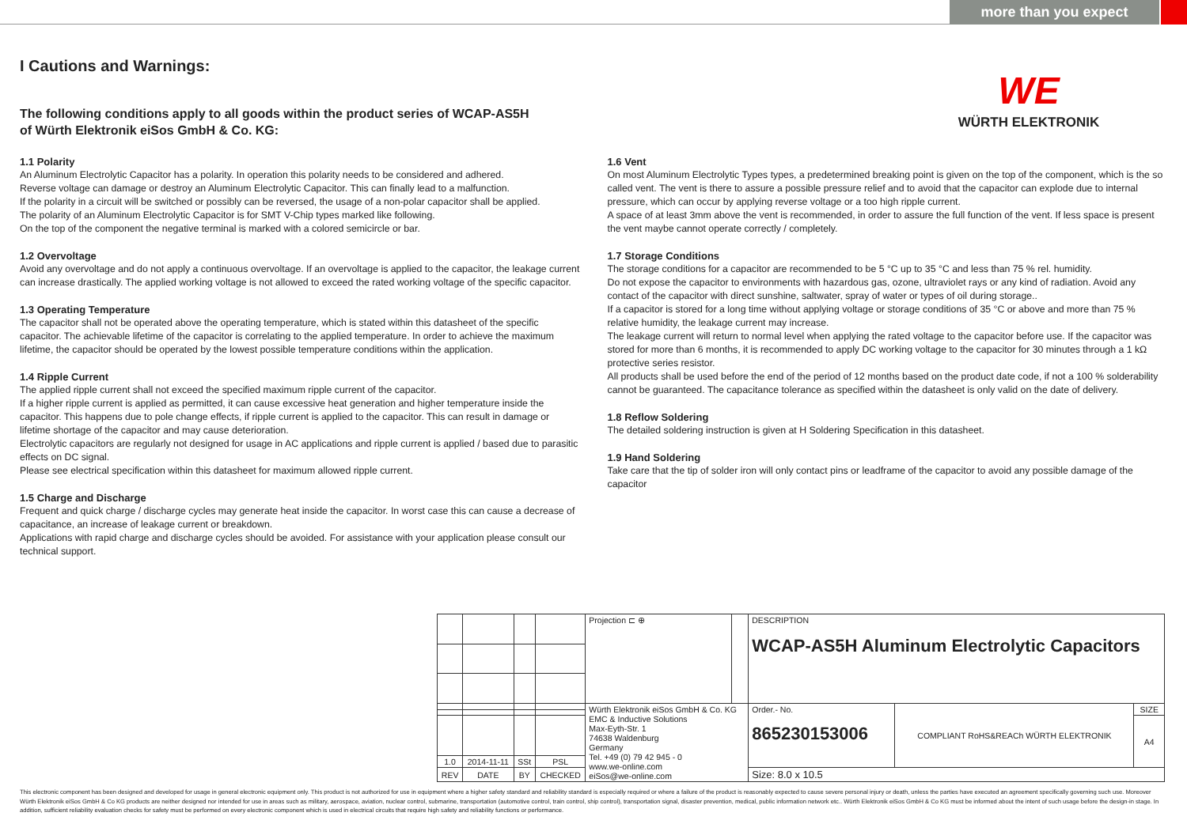more than you expect
I Cautions and Warnings:
The following conditions apply to all goods within the product series of WCAP-AS5H
of Würth Elektronik eiSos GmbH & Co. KG:
WE
WÜRTH ELEKTRONIK
1.1 Polarity
An Aluminum Electrolytic Capacitor has a polarity. In operation this polarity needs to be considered and adhered.
Reverse voltage can damage or destroy an Aluminum Electrolytic Capacitor. This can finally lead to a malfunction.
If the polarity in a circuit will be switched or possibly can be reversed, the usage of a non-polar capacitor shall be applied.
The polarity of an Aluminum Electrolytic Capacitor is for SMT V-Chip types marked like following.
On the top of the component the negative terminal is marked with a colored semicircle or bar.
1.2 Overvoltage
Avoid any overvoltage and do not apply a continuous overvoltage. If an overvoltage is applied to the capacitor, the leakage current can increase drastically. The applied working voltage is not allowed to exceed the rated working voltage of the specific capacitor.
1.3 Operating Temperature
The capacitor shall not be operated above the operating temperature, which is stated within this datasheet of the specific capacitor. The achievable lifetime of the capacitor is correlating to the applied temperature. In order to achieve the maximum lifetime, the capacitor should be operated by the lowest possible temperature conditions within the application.
1.4 Ripple Current
The applied ripple current shall not exceed the specified maximum ripple current of the capacitor.
If a higher ripple current is applied as permitted, it can cause excessive heat generation and higher temperature inside the capacitor. This happens due to pole change effects, if ripple current is applied to the capacitor. This can result in damage or lifetime shortage of the capacitor and may cause deterioration.
Electrolytic capacitors are regularly not designed for usage in AC applications and ripple current is applied / based due to parasitic effects on DC signal.
Please see electrical specification within this datasheet for maximum allowed ripple current.
1.5 Charge and Discharge
Frequent and quick charge / discharge cycles may generate heat inside the capacitor. In worst case this can cause a decrease of capacitance, an increase of leakage current or breakdown.
Applications with rapid charge and discharge cycles should be avoided. For assistance with your application please consult our technical support.
1.6 Vent
On most Aluminum Electrolytic Types types, a predetermined breaking point is given on the top of the component, which is the so called vent. The vent is there to assure a possible pressure relief and to avoid that the capacitor can explode due to internal pressure, which can occur by applying reverse voltage or a too high ripple current.
A space of at least 3mm above the vent is recommended, in order to assure the full function of the vent. If less space is present the vent maybe cannot operate correctly / completely.
1.7 Storage Conditions
The storage conditions for a capacitor are recommended to be 5 °C up to 35 °C and less than 75 % rel. humidity.
Do not expose the capacitor to environments with hazardous gas, ozone, ultraviolet rays or any kind of radiation. Avoid any contact of the capacitor with direct sunshine, saltwater, spray of water or types of oil during storage..
If a capacitor is stored for a long time without applying voltage or storage conditions of 35 °C or above and more than 75 % relative humidity, the leakage current may increase.
The leakage current will return to normal level when applying the rated voltage to the capacitor before use. If the capacitor was stored for more than 6 months, it is recommended to apply DC working voltage to the capacitor for 30 minutes through a 1 kΩ protective series resistor.
All products shall be used before the end of the period of 12 months based on the product date code, if not a 100 % solderability cannot be guaranteed. The capacitance tolerance as specified within the datasheet is only valid on the date of delivery.
1.8 Reflow Soldering
The detailed soldering instruction is given at H Soldering Specification in this datasheet.
1.9 Hand Soldering
Take care that the tip of solder iron will only contact pins or leadframe of the capacitor to avoid any possible damage of the capacitor
| | | | | Projection ⊏ ⊕ | | DESCRIPTION WCAP-AS5H Aluminum Electrolytic Capacitors | | |
| | | | | Würth Elektronik eiSos GmbH & Co. KG EMC & Inductive Solutions Max-Eyth-Str. 1 74638 Waldenburg Germany Tel. +49 (0) 79 42 945 - 0 www.we-online.com eiSos@we-online.com | | Order.- No. 865230153006 | COMPLIANT RoHS&REACh WÜRTH ELEKTRONIK | SIZE |
| | | | | | | | | A4 |
| 1.0 | 2014-11-11 | SSt | PSL | | | | | |
| REV | DATE | BY | CHECKED | | | Size: 8.0 x 10.5 | | |
This electronic component has been designed and developed for usage in general electronic equipment only. This product is not authorized for use in equipment where a higher safety standard and reliability standard is especially required or where a failure of the product is reasonably expected to cause severe personal injury or death, unless the parties have executed an agreement specifically governing such use. Moreover Würth Elektronik eiSos GmbH & Co KG products are neither designed nor intended for use in areas such as military, aerospace, aviation, nuclear control, submarine, transportation (automotive control, train control, ship control), transportation signal, disaster prevention, medical, public information network etc.. Würth Elektronik eiSos GmbH & Co KG must be informed about the intent of such usage before the design-in stage. In addition, sufficient reliability evaluation checks for safety must be performed on every electronic component which is used in electrical circuits that require high safety and reliability functions or performance.